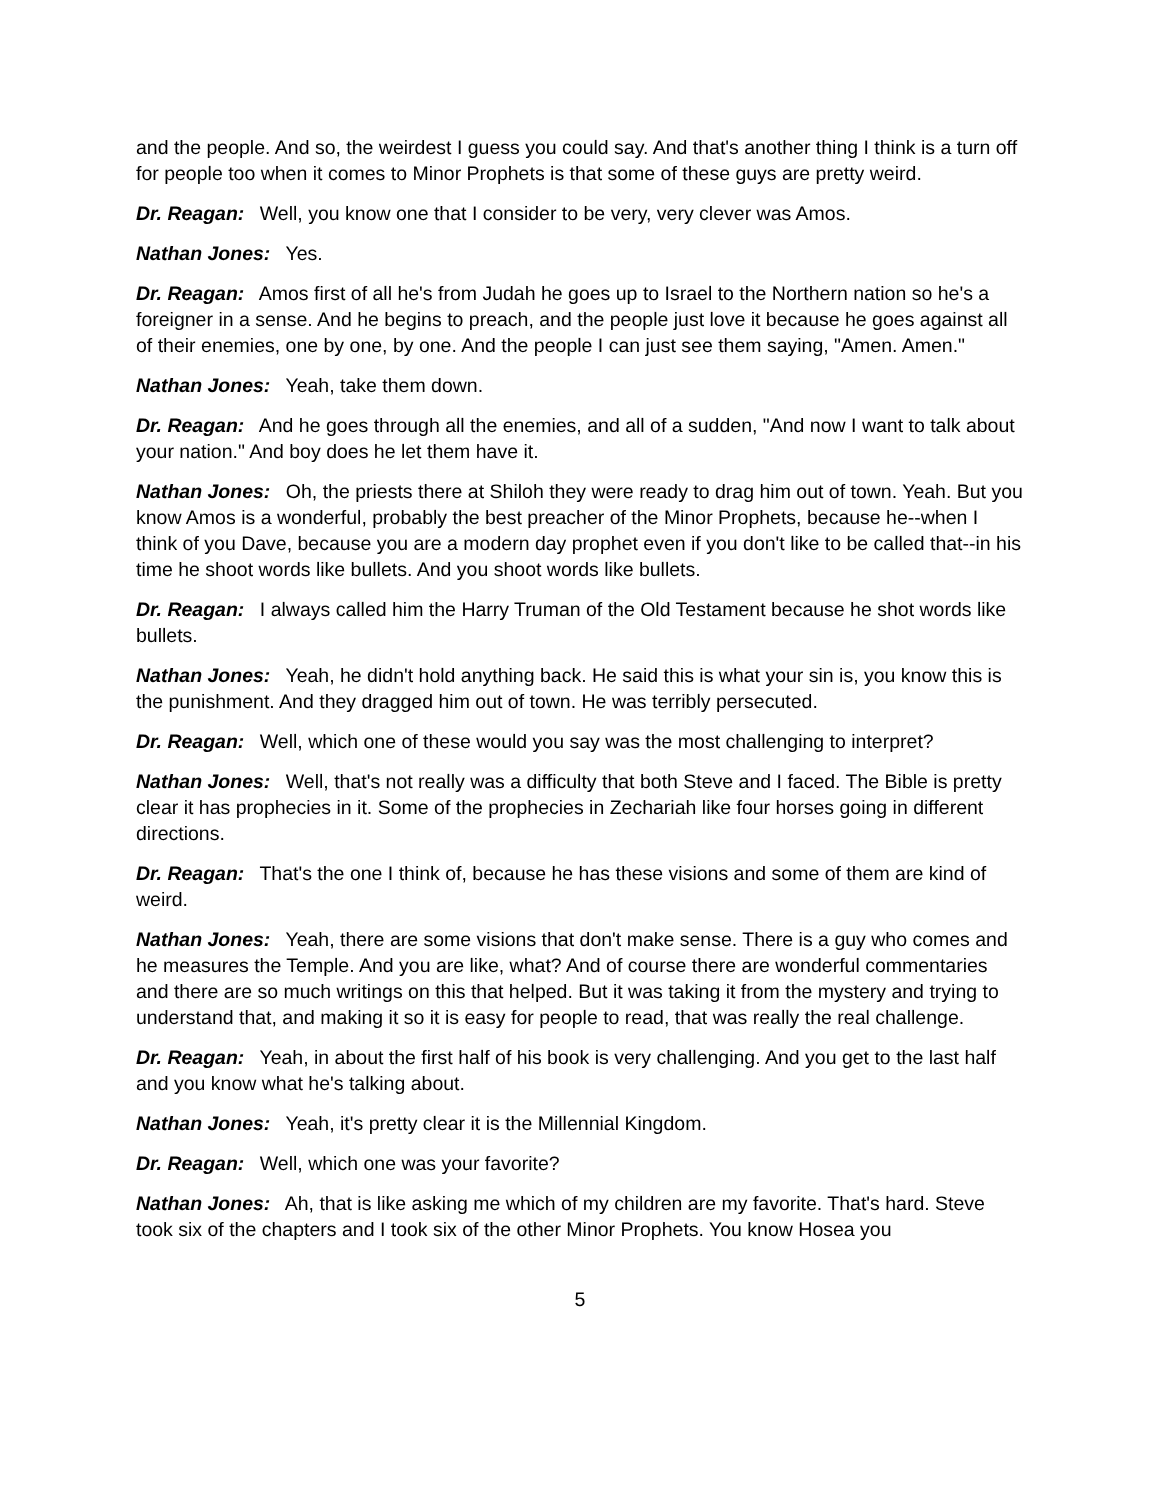and the people. And so, the weirdest I guess you could say. And that's another thing I think is a turn off for people too when it comes to Minor Prophets is that some of these guys are pretty weird.
Dr. Reagan: Well, you know one that I consider to be very, very clever was Amos.
Nathan Jones: Yes.
Dr. Reagan: Amos first of all he's from Judah he goes up to Israel to the Northern nation so he's a foreigner in a sense. And he begins to preach, and the people just love it because he goes against all of their enemies, one by one, by one. And the people I can just see them saying, "Amen. Amen."
Nathan Jones: Yeah, take them down.
Dr. Reagan: And he goes through all the enemies, and all of a sudden, "And now I want to talk about your nation." And boy does he let them have it.
Nathan Jones: Oh, the priests there at Shiloh they were ready to drag him out of town. Yeah. But you know Amos is a wonderful, probably the best preacher of the Minor Prophets, because he--when I think of you Dave, because you are a modern day prophet even if you don't like to be called that--in his time he shoot words like bullets. And you shoot words like bullets.
Dr. Reagan: I always called him the Harry Truman of the Old Testament because he shot words like bullets.
Nathan Jones: Yeah, he didn't hold anything back. He said this is what your sin is, you know this is the punishment. And they dragged him out of town. He was terribly persecuted.
Dr. Reagan: Well, which one of these would you say was the most challenging to interpret?
Nathan Jones: Well, that's not really was a difficulty that both Steve and I faced. The Bible is pretty clear it has prophecies in it. Some of the prophecies in Zechariah like four horses going in different directions.
Dr. Reagan: That's the one I think of, because he has these visions and some of them are kind of weird.
Nathan Jones: Yeah, there are some visions that don't make sense. There is a guy who comes and he measures the Temple. And you are like, what? And of course there are wonderful commentaries and there are so much writings on this that helped. But it was taking it from the mystery and trying to understand that, and making it so it is easy for people to read, that was really the real challenge.
Dr. Reagan: Yeah, in about the first half of his book is very challenging. And you get to the last half and you know what he's talking about.
Nathan Jones: Yeah, it's pretty clear it is the Millennial Kingdom.
Dr. Reagan: Well, which one was your favorite?
Nathan Jones: Ah, that is like asking me which of my children are my favorite. That's hard. Steve took six of the chapters and I took six of the other Minor Prophets. You know Hosea you
5